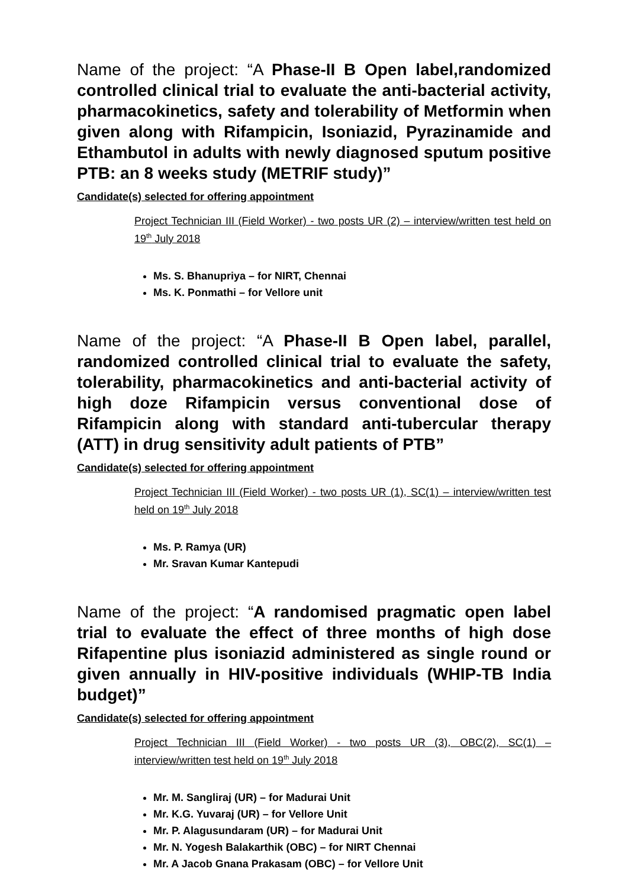Name of the project: “A Phase-II B Open label,randomized controlled clinical trial to evaluate the anti-bacterial activity, pharmacokinetics, safety and tolerability of Metformin when given along with Rifampicin, Isoniazid, Pyrazinamide and Ethambutol in adults with newly diagnosed sputum positive PTB: an 8 weeks study (METRIF study)”
Candidate(s) selected for offering appointment
Project Technician III (Field Worker) - two posts UR (2) – interview/written test held on 19<sup>th</sup> July 2018
Ms. S. Bhanupriya – for NIRT, Chennai
Ms. K. Ponmathi – for Vellore unit
Name of the project: “A Phase-II B Open label, parallel, randomized controlled clinical trial to evaluate the safety, tolerability, pharmacokinetics and anti-bacterial activity of high doze Rifampicin versus conventional dose of Rifampicin along with standard anti-tubercular therapy (ATT) in drug sensitivity adult patients of PTB”
Candidate(s) selected for offering appointment
Project Technician III (Field Worker) - two posts UR (1), SC(1) – interview/written test held on 19<sup>th</sup> July 2018
Ms. P. Ramya (UR)
Mr. Sravan Kumar Kantepudi
Name of the project: “A randomised pragmatic open label trial to evaluate the effect of three months of high dose Rifapentine plus isoniazid administered as single round or given annually in HIV-positive individuals (WHIP-TB India budget)”
Candidate(s) selected for offering appointment
Project Technician III (Field Worker) - two posts UR (3), OBC(2), SC(1) – interview/written test held on 19<sup>th</sup> July 2018
Mr. M. Sangliraj (UR) – for Madurai Unit
Mr. K.G. Yuvaraj (UR) – for Vellore Unit
Mr. P. Alagusundaram (UR) – for Madurai Unit
Mr. N. Yogesh Balakarthik (OBC) – for NIRT Chennai
Mr. A Jacob Gnana Prakasam (OBC) – for Vellore Unit